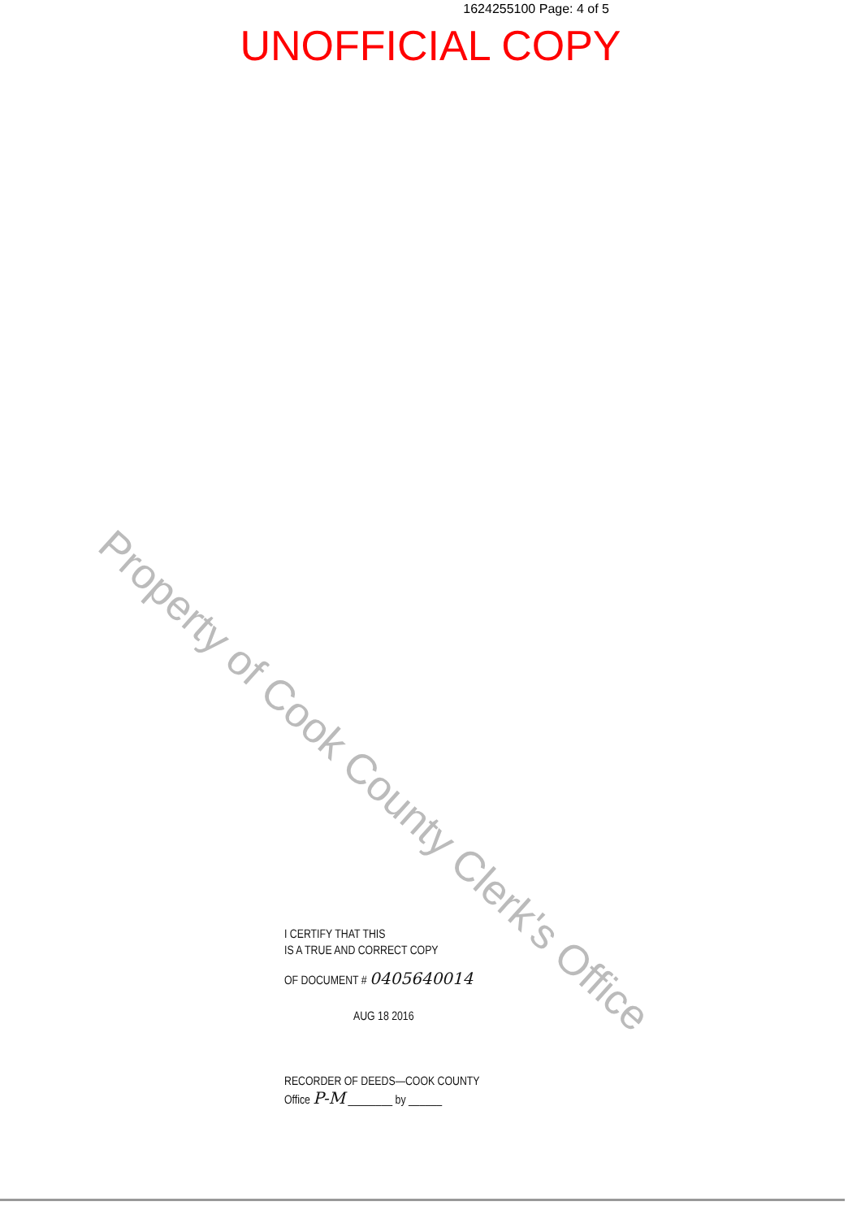1624255100 Page: 4 of 5
UNOFFICIAL COPY
Property of Cook County Clerk's Office
I CERTIFY THAT THIS
IS A TRUE AND CORRECT COPY
OF DOCUMENT # 0405640014
AUG 18 2016
RECORDER OF DEEDS—COOK COUNTY
Office P-M ________ by ______